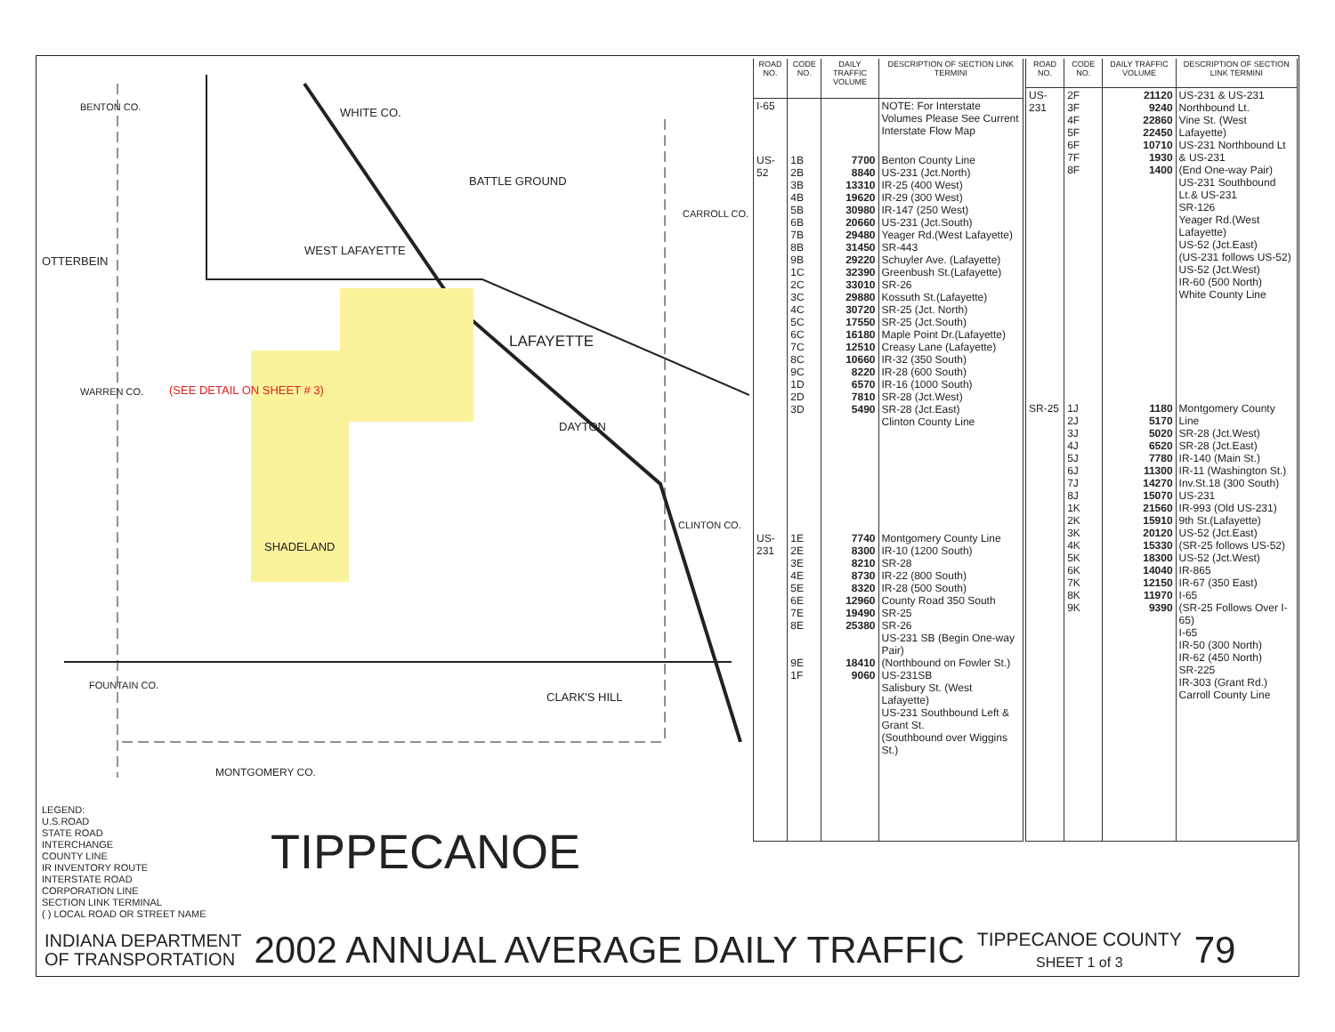WHITE CO.
BATTLE GROUND
WEST LAFAYETTE
OTTERBEIN
LAFAYETTE
(SEE DETAIL ON SHEET # 3)
DAYTON
SHADELAND
CLARK'S HILL
MONTGOMERY CO.
BENTON CO.
WARREN CO.
FOUNTAIN CO.
CARROLL CO.
CLINTON CO.
LEGEND:
U.S.ROAD
STATE ROAD
INTERCHANGE
COUNTY LINE
IR INVENTORY ROUTE
INTERSTATE ROAD
CORPORATION LINE
SECTION LINK TERMINAL
( ) LOCAL ROAD OR STREET NAME
TIPPECANOE
| ROAD NO. | CODE NO. | DAILY TRAFFIC VOLUME | DESCRIPTION OF SECTION LINK TERMINI |
| --- | --- | --- | --- |
| I-65 | | | NOTE: For Interstate Volumes Please See Current Interstate Flow Map |
| US-52 | 1B 2B 3B 4B 5B 6B 7B 8B 9B 1C 2C 3C 4C 5C 6C 7C 8C 9C 1D 2D 3D | 7700 8840 13310 19620 30980 20660 29480 31450 29220 32390 33010 29880 30720 17550 16180 12510 10660 8220 6570 7810 5490 | Benton County Line US-231 (Jct.North) IR-25 (400 West) IR-29 (300 West) IR-147 (250 West) US-231 (Jct.South) Yeager Rd.(West Lafayette) SR-443 Schuyler Ave. (Lafayette) Greenbush St.(Lafayette) SR-26 Kossuth St.(Lafayette) SR-25 (Jct. North) SR-25 (Jct.South) Maple Point Dr.(Lafayette) Creasy Lane (Lafayette) IR-32 (350 South) IR-28 (600 South) IR-16 (1000 South) SR-28 (Jct.West) SR-28 (Jct.East) Clinton County Line |
| US-231 | 1E 2E 3E 4E 5E 6E 7E 8E 9E 1F | 7740 8300 8210 8730 8320 12960 19490 25380 18410 9060 | Montgomery County Line IR-10 (1200 South) SR-28 IR-22 (800 South) IR-28 (500 South) County Road 350 South SR-25 SR-26 US-231 SB (Begin One-way Pair) (Northbound on Fowler St.) US-231SB Salisbury St. (West Lafayette) US-231 Southbound Left & Grant St. (Southbound over Wiggins St.) |
| ROAD NO. | CODE NO. | DAILY TRAFFIC VOLUME | DESCRIPTION OF SECTION LINK TERMINI |
| --- | --- | --- | --- |
| US-231 | 2F 3F 4F 5F 6F 7F 8F | 21120 9240 22860 22450 10710 1930 1400 | US-231 & US-231 Northbound Lt. Vine St. (West Lafayette) US-231 Northbound Lt & US-231 (End One-way Pair) US-231 Southbound Lt.& US-231 SR-126 Yeager Rd.(West Lafayette) US-52 (Jct.East) (US-231 follows US-52) US-52 (Jct.West) IR-60 (500 North) White County Line |
| SR-25 | 1J 2J 3J 4J 5J 6J 7J 8J 1K 2K 3K 4K 5K 6K 7K 8K 9K | 1180 5170 5020 6520 7780 11300 14270 15070 21560 15910 20120 15330 18300 14040 12150 11970 9390 | Montgomery County Line SR-28 (Jct.West) SR-28 (Jct.East) IR-140 (Main St.) IR-11 (Washington St.) Inv.St.18 (300 South) US-231 IR-993 (Old US-231) 9th St.(Lafayette) US-52 (Jct.East) (SR-25 follows US-52) US-52 (Jct.West) IR-865 IR-67 (350 East) I-65 (SR-25 Follows Over I-65) I-65 IR-50 (300 North) IR-62 (450 North) SR-225 IR-303 (Grant Rd.) Carroll County Line |
INDIANA DEPARTMENT
OF TRANSPORTATION
2002 ANNUAL AVERAGE DAILY TRAFFIC
TIPPECANOE COUNTY
SHEET 1 of 3
79